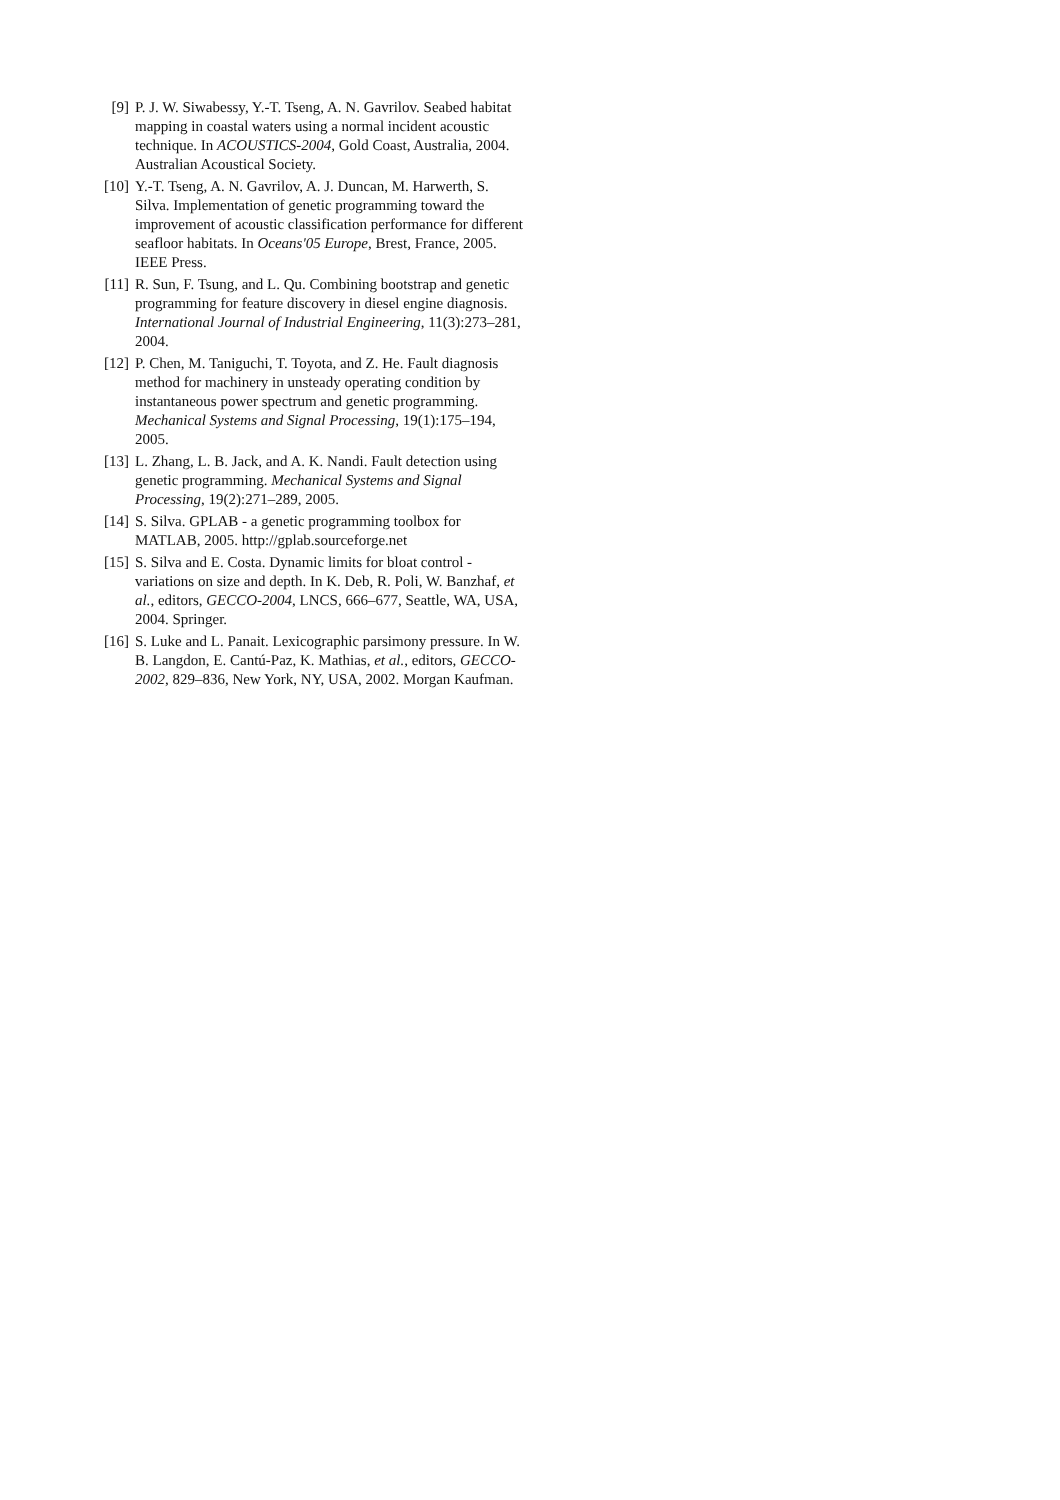[9] P. J. W. Siwabessy, Y.-T. Tseng, A. N. Gavrilov. Seabed habitat mapping in coastal waters using a normal incident acoustic technique. In ACOUSTICS-2004, Gold Coast, Australia, 2004. Australian Acoustical Society.
[10]
Y.-T. Tseng, A. N. Gavrilov, A. J. Duncan, M. Harwerth, S. Silva. Implementation of genetic programming toward the improvement of acoustic classification performance for different seafloor habitats. In Oceans'05 Europe, Brest, France, 2005. IEEE Press.
[11]
R. Sun, F. Tsung, and L. Qu. Combining bootstrap and genetic programming for feature discovery in diesel engine diagnosis. International Journal of Industrial Engineering, 11(3):273–281, 2004.
[12]
P. Chen, M. Taniguchi, T. Toyota, and Z. He. Fault diagnosis method for machinery in unsteady operating condition by instantaneous power spectrum and genetic programming. Mechanical Systems and Signal Processing, 19(1):175–194, 2005.
[13]
L. Zhang, L. B. Jack, and A. K. Nandi. Fault detection using genetic programming. Mechanical Systems and Signal Processing, 19(2):271–289, 2005.
[14]
S. Silva. GPLAB - a genetic programming toolbox for MATLAB, 2005. http://gplab.sourceforge.net
[15]
S. Silva and E. Costa. Dynamic limits for bloat control - variations on size and depth. In K. Deb, R. Poli, W. Banzhaf, et al., editors, GECCO-2004, LNCS, 666–677, Seattle, WA, USA, 2004. Springer.
[16]
S. Luke and L. Panait. Lexicographic parsimony pressure. In W. B. Langdon, E. Cantú-Paz, K. Mathias, et al., editors, GECCO-2002, 829–836, New York, NY, USA, 2002. Morgan Kaufman.